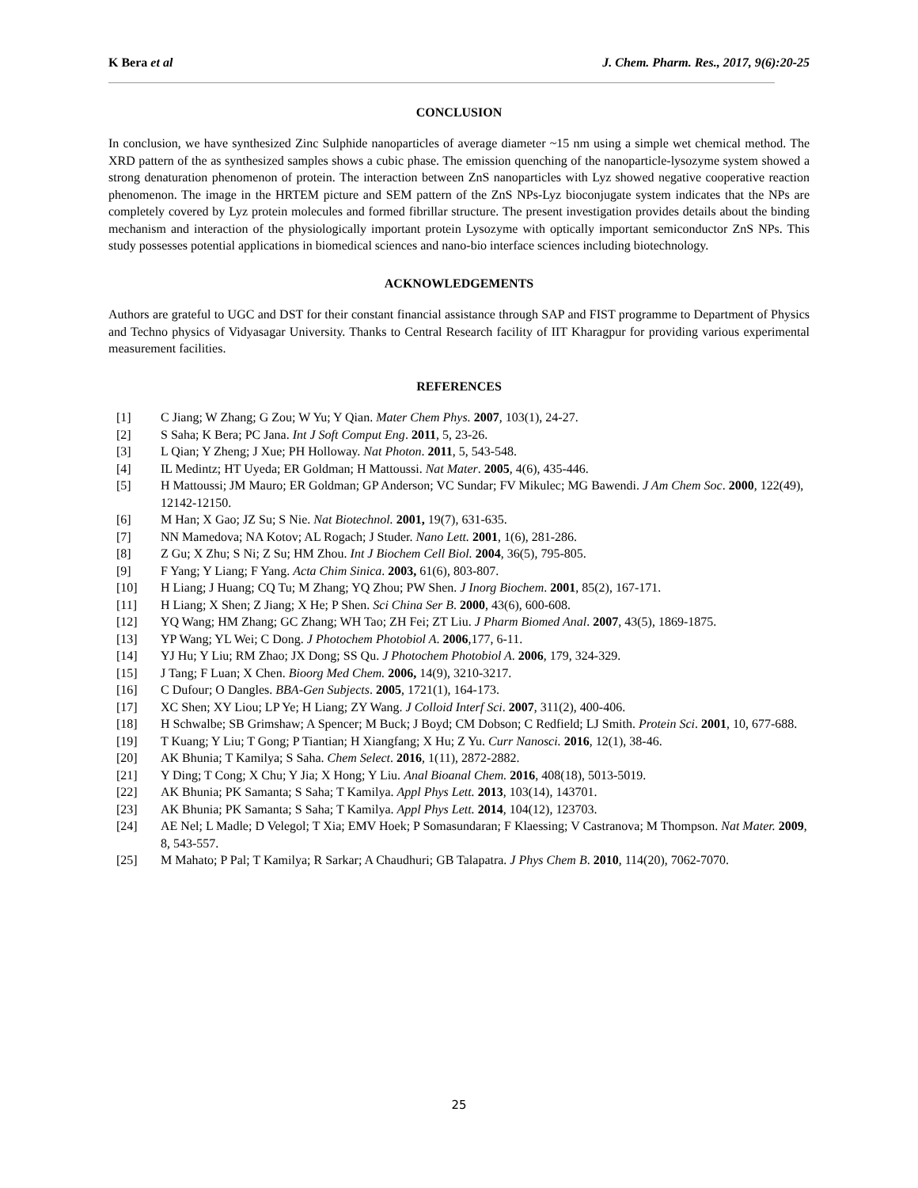K Bera et al J. Chem. Pharm. Res., 2017, 9(6):20-25
CONCLUSION
In conclusion, we have synthesized Zinc Sulphide nanoparticles of average diameter ~15 nm using a simple wet chemical method. The XRD pattern of the as synthesized samples shows a cubic phase. The emission quenching of the nanoparticle-lysozyme system showed a strong denaturation phenomenon of protein. The interaction between ZnS nanoparticles with Lyz showed negative cooperative reaction phenomenon. The image in the HRTEM picture and SEM pattern of the ZnS NPs-Lyz bioconjugate system indicates that the NPs are completely covered by Lyz protein molecules and formed fibrillar structure. The present investigation provides details about the binding mechanism and interaction of the physiologically important protein Lysozyme with optically important semiconductor ZnS NPs. This study possesses potential applications in biomedical sciences and nano-bio interface sciences including biotechnology.
ACKNOWLEDGEMENTS
Authors are grateful to UGC and DST for their constant financial assistance through SAP and FIST programme to Department of Physics and Techno physics of Vidyasagar University. Thanks to Central Research facility of IIT Kharagpur for providing various experimental measurement facilities.
REFERENCES
[1] C Jiang; W Zhang; G Zou; W Yu; Y Qian. Mater Chem Phys. 2007, 103(1), 24-27.
[2] S Saha; K Bera; PC Jana. Int J Soft Comput Eng. 2011, 5, 23-26.
[3] L Qian; Y Zheng; J Xue; PH Holloway. Nat Photon. 2011, 5, 543-548.
[4] IL Medintz; HT Uyeda; ER Goldman; H Mattoussi. Nat Mater. 2005, 4(6), 435-446.
[5] H Mattoussi; JM Mauro; ER Goldman; GP Anderson; VC Sundar; FV Mikulec; MG Bawendi. J Am Chem Soc. 2000, 122(49), 12142-12150.
[6] M Han; X Gao; JZ Su; S Nie. Nat Biotechnol. 2001, 19(7), 631-635.
[7] NN Mamedova; NA Kotov; AL Rogach; J Studer. Nano Lett. 2001, 1(6), 281-286.
[8] Z Gu; X Zhu; S Ni; Z Su; HM Zhou. Int J Biochem Cell Biol. 2004, 36(5), 795-805.
[9] F Yang; Y Liang; F Yang. Acta Chim Sinica. 2003, 61(6), 803-807.
[10] H Liang; J Huang; CQ Tu; M Zhang; YQ Zhou; PW Shen. J Inorg Biochem. 2001, 85(2), 167-171.
[11] H Liang; X Shen; Z Jiang; X He; P Shen. Sci China Ser B. 2000, 43(6), 600-608.
[12] YQ Wang; HM Zhang; GC Zhang; WH Tao; ZH Fei; ZT Liu. J Pharm Biomed Anal. 2007, 43(5), 1869-1875.
[13] YP Wang; YL Wei; C Dong. J Photochem Photobiol A. 2006,177, 6-11.
[14] YJ Hu; Y Liu; RM Zhao; JX Dong; SS Qu. J Photochem Photobiol A. 2006, 179, 324-329.
[15] J Tang; F Luan; X Chen. Bioorg Med Chem. 2006, 14(9), 3210-3217.
[16] C Dufour; O Dangles. BBA-Gen Subjects. 2005, 1721(1), 164-173.
[17] XC Shen; XY Liou; LP Ye; H Liang; ZY Wang. J Colloid Interf Sci. 2007, 311(2), 400-406.
[18] H Schwalbe; SB Grimshaw; A Spencer; M Buck; J Boyd; CM Dobson; C Redfield; LJ Smith. Protein Sci. 2001, 10, 677-688.
[19] T Kuang; Y Liu; T Gong; P Tiantian; H Xiangfang; X Hu; Z Yu. Curr Nanosci. 2016, 12(1), 38-46.
[20] AK Bhunia; T Kamilya; S Saha. Chem Select. 2016, 1(11), 2872-2882.
[21] Y Ding; T Cong; X Chu; Y Jia; X Hong; Y Liu. Anal Bioanal Chem. 2016, 408(18), 5013-5019.
[22] AK Bhunia; PK Samanta; S Saha; T Kamilya. Appl Phys Lett. 2013, 103(14), 143701.
[23] AK Bhunia; PK Samanta; S Saha; T Kamilya. Appl Phys Lett. 2014, 104(12), 123703.
[24] AE Nel; L Madle; D Velegol; T Xia; EMV Hoek; P Somasundaran; F Klaessing; V Castranova; M Thompson. Nat Mater. 2009, 8, 543-557.
[25] M Mahato; P Pal; T Kamilya; R Sarkar; A Chaudhuri; GB Talapatra. J Phys Chem B. 2010, 114(20), 7062-7070.
25